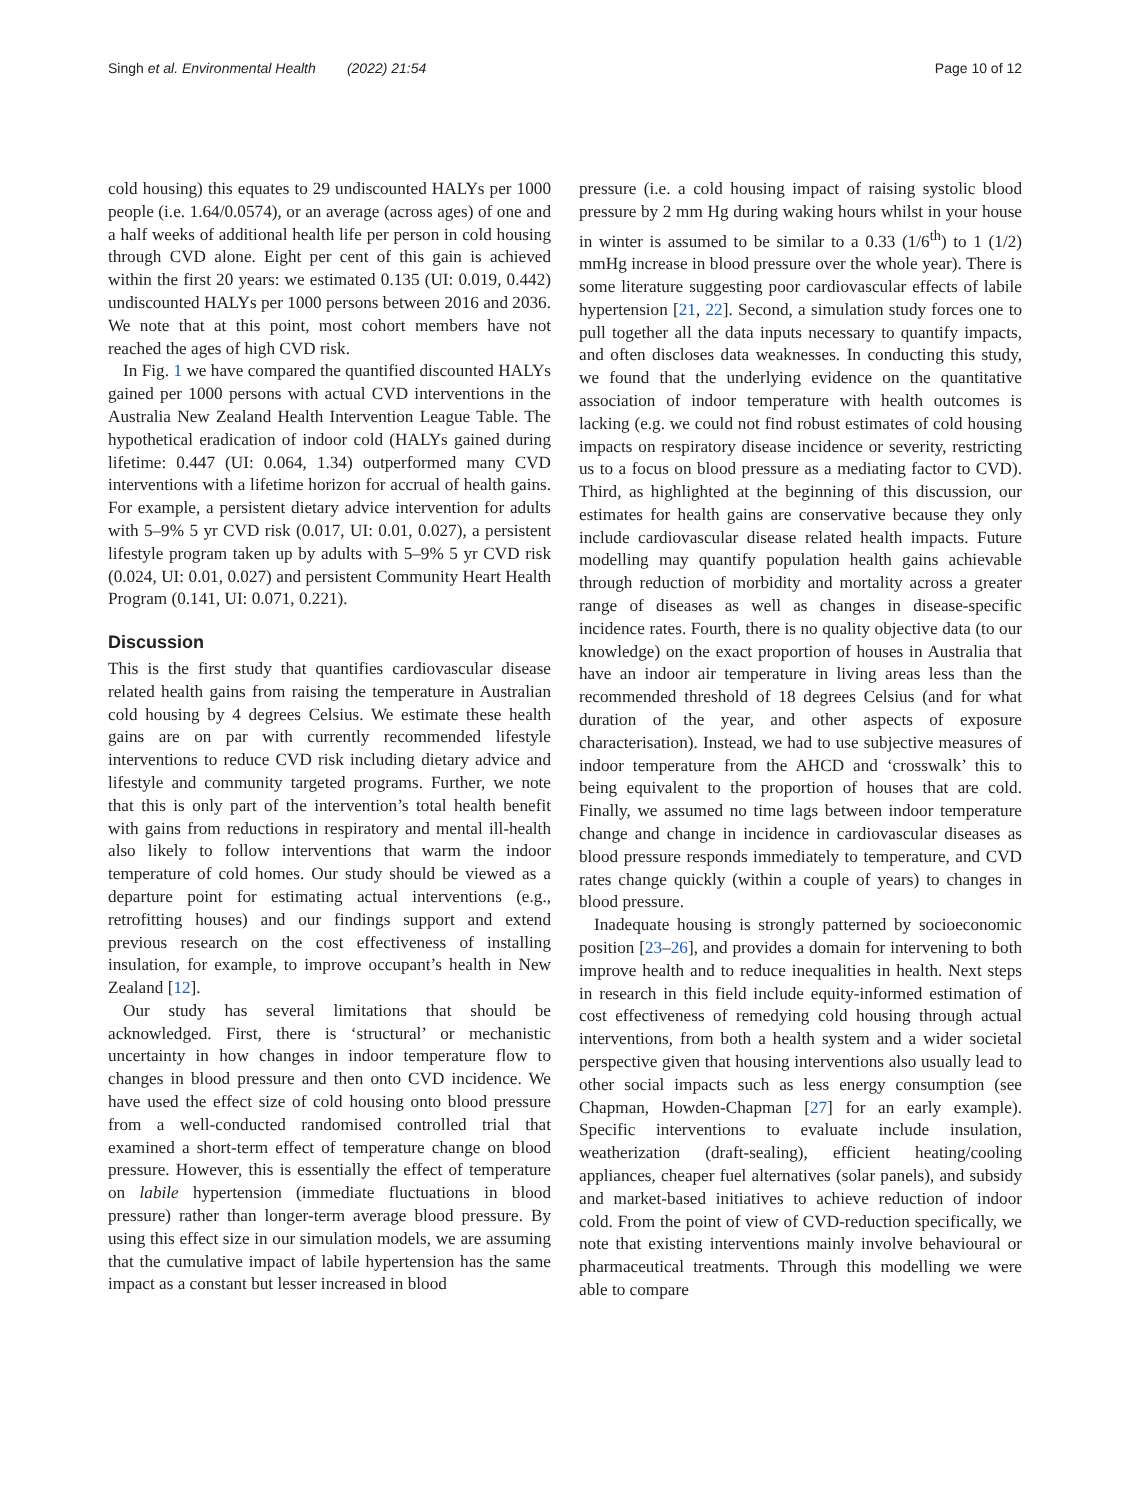Singh et al. Environmental Health (2022) 21:54 Page 10 of 12
cold housing) this equates to 29 undiscounted HALYs per 1000 people (i.e. 1.64/0.0574), or an average (across ages) of one and a half weeks of additional health life per person in cold housing through CVD alone. Eight per cent of this gain is achieved within the first 20 years: we estimated 0.135 (UI: 0.019, 0.442) undiscounted HALYs per 1000 persons between 2016 and 2036. We note that at this point, most cohort members have not reached the ages of high CVD risk.
In Fig. 1 we have compared the quantified discounted HALYs gained per 1000 persons with actual CVD interventions in the Australia New Zealand Health Intervention League Table. The hypothetical eradication of indoor cold (HALYs gained during lifetime: 0.447 (UI: 0.064, 1.34) outperformed many CVD interventions with a lifetime horizon for accrual of health gains. For example, a persistent dietary advice intervention for adults with 5–9% 5 yr CVD risk (0.017, UI: 0.01, 0.027), a persistent lifestyle program taken up by adults with 5–9% 5 yr CVD risk (0.024, UI: 0.01, 0.027) and persistent Community Heart Health Program (0.141, UI: 0.071, 0.221).
Discussion
This is the first study that quantifies cardiovascular disease related health gains from raising the temperature in Australian cold housing by 4 degrees Celsius. We estimate these health gains are on par with currently recommended lifestyle interventions to reduce CVD risk including dietary advice and lifestyle and community targeted programs. Further, we note that this is only part of the intervention’s total health benefit with gains from reductions in respiratory and mental ill-health also likely to follow interventions that warm the indoor temperature of cold homes. Our study should be viewed as a departure point for estimating actual interventions (e.g., retrofitting houses) and our findings support and extend previous research on the cost effectiveness of installing insulation, for example, to improve occupant’s health in New Zealand [12].
Our study has several limitations that should be acknowledged. First, there is ‘structural’ or mechanistic uncertainty in how changes in indoor temperature flow to changes in blood pressure and then onto CVD incidence. We have used the effect size of cold housing onto blood pressure from a well-conducted randomised controlled trial that examined a short-term effect of temperature change on blood pressure. However, this is essentially the effect of temperature on labile hypertension (immediate fluctuations in blood pressure) rather than longer-term average blood pressure. By using this effect size in our simulation models, we are assuming that the cumulative impact of labile hypertension has the same impact as a constant but lesser increased in blood
pressure (i.e. a cold housing impact of raising systolic blood pressure by 2 mm Hg during waking hours whilst in your house in winter is assumed to be similar to a 0.33 (1/6<sup>th</sup>) to 1 (1/2) mmHg increase in blood pressure over the whole year). There is some literature suggesting poor cardiovascular effects of labile hypertension [21, 22]. Second, a simulation study forces one to pull together all the data inputs necessary to quantify impacts, and often discloses data weaknesses. In conducting this study, we found that the underlying evidence on the quantitative association of indoor temperature with health outcomes is lacking (e.g. we could not find robust estimates of cold housing impacts on respiratory disease incidence or severity, restricting us to a focus on blood pressure as a mediating factor to CVD). Third, as highlighted at the beginning of this discussion, our estimates for health gains are conservative because they only include cardiovascular disease related health impacts. Future modelling may quantify population health gains achievable through reduction of morbidity and mortality across a greater range of diseases as well as changes in disease-specific incidence rates. Fourth, there is no quality objective data (to our knowledge) on the exact proportion of houses in Australia that have an indoor air temperature in living areas less than the recommended threshold of 18 degrees Celsius (and for what duration of the year, and other aspects of exposure characterisation). Instead, we had to use subjective measures of indoor temperature from the AHCD and ‘crosswalk’ this to being equivalent to the proportion of houses that are cold. Finally, we assumed no time lags between indoor temperature change and change in incidence in cardiovascular diseases as blood pressure responds immediately to temperature, and CVD rates change quickly (within a couple of years) to changes in blood pressure.
Inadequate housing is strongly patterned by socioeconomic position [23–26], and provides a domain for intervening to both improve health and to reduce inequalities in health. Next steps in research in this field include equity-informed estimation of cost effectiveness of remedying cold housing through actual interventions, from both a health system and a wider societal perspective given that housing interventions also usually lead to other social impacts such as less energy consumption (see Chapman, Howden-Chapman [27] for an early example). Specific interventions to evaluate include insulation, weatherization (draft-sealing), efficient heating/cooling appliances, cheaper fuel alternatives (solar panels), and subsidy and market-based initiatives to achieve reduction of indoor cold. From the point of view of CVD-reduction specifically, we note that existing interventions mainly involve behavioural or pharmaceutical treatments. Through this modelling we were able to compare